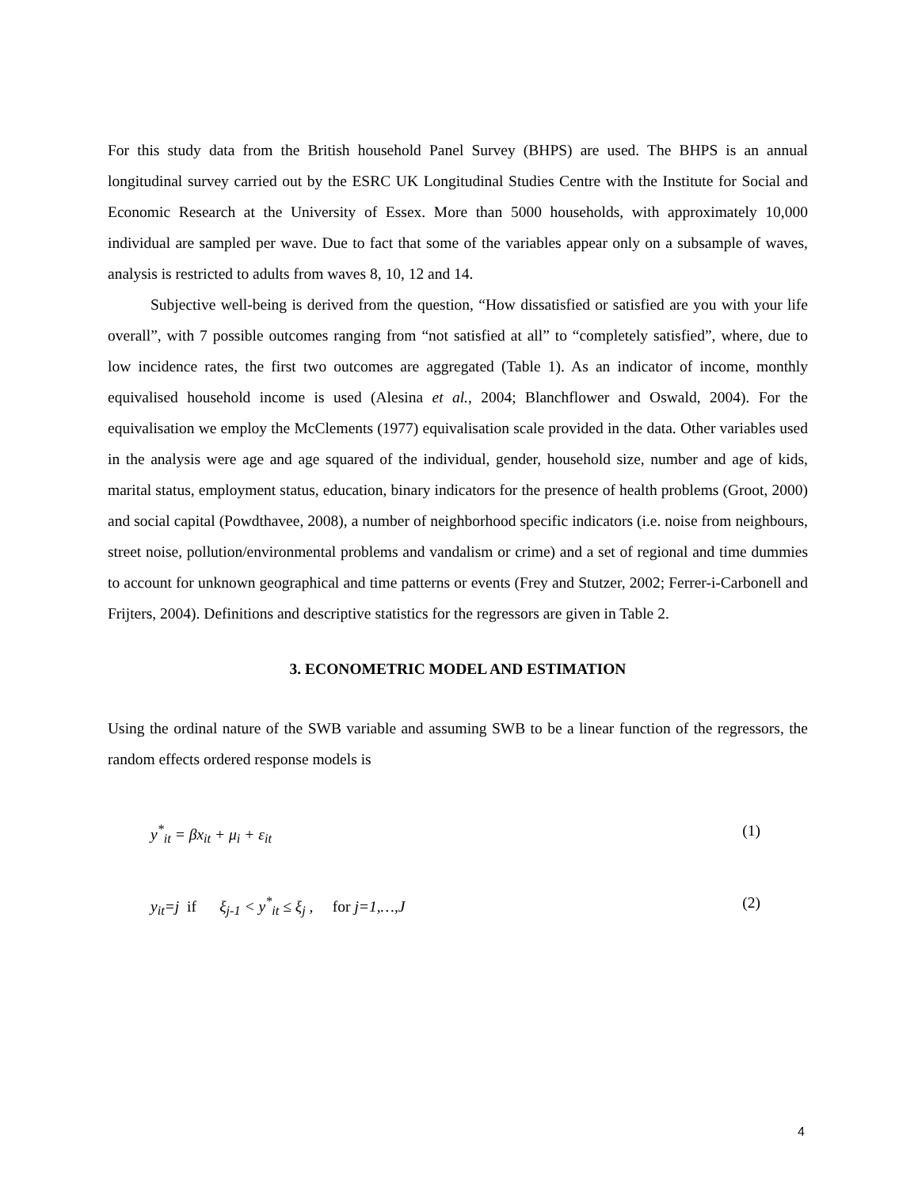For this study data from the British household Panel Survey (BHPS) are used. The BHPS is an annual longitudinal survey carried out by the ESRC UK Longitudinal Studies Centre with the Institute for Social and Economic Research at the University of Essex. More than 5000 households, with approximately 10,000 individual are sampled per wave. Due to fact that some of the variables appear only on a subsample of waves, analysis is restricted to adults from waves 8, 10, 12 and 14.
Subjective well-being is derived from the question, “How dissatisfied or satisfied are you with your life overall”, with 7 possible outcomes ranging from “not satisfied at all” to “completely satisfied”, where, due to low incidence rates, the first two outcomes are aggregated (Table 1). As an indicator of income, monthly equivalised household income is used (Alesina et al., 2004; Blanchflower and Oswald, 2004). For the equivalisation we employ the McClements (1977) equivalisation scale provided in the data. Other variables used in the analysis were age and age squared of the individual, gender, household size, number and age of kids, marital status, employment status, education, binary indicators for the presence of health problems (Groot, 2000) and social capital (Powdthavee, 2008), a number of neighborhood specific indicators (i.e. noise from neighbours, street noise, pollution/environmental problems and vandalism or crime) and a set of regional and time dummies to account for unknown geographical and time patterns or events (Frey and Stutzer, 2002; Ferrer-i-Carbonell and Frijters, 2004). Definitions and descriptive statistics for the regressors are given in Table 2.
3. ECONOMETRIC MODEL AND ESTIMATION
Using the ordinal nature of the SWB variable and assuming SWB to be a linear function of the regressors, the random effects ordered response models is
y<sup>*</sup><sub>it</sub> = βx<sub>it</sub> + μ<sub>i</sub> + ε<sub>it</sub> (1)
y<sub>it</sub>=j if ξ<sub>j-1</sub> < y<sup>*</sup><sub>it</sub> ≤ ξ<sub>j</sub> , for j=1,…,J (2)
4